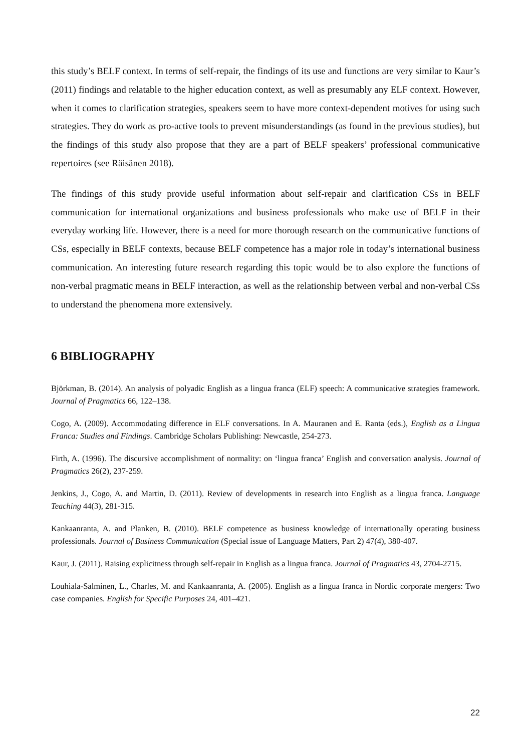this study’s BELF context. In terms of self-repair, the findings of its use and functions are very similar to Kaur’s (2011) findings and relatable to the higher education context, as well as presumably any ELF context. However, when it comes to clarification strategies, speakers seem to have more context-dependent motives for using such strategies. They do work as pro-active tools to prevent misunderstandings (as found in the previous studies), but the findings of this study also propose that they are a part of BELF speakers’ professional communicative repertoires (see Räisänen 2018).
The findings of this study provide useful information about self-repair and clarification CSs in BELF communication for international organizations and business professionals who make use of BELF in their everyday working life. However, there is a need for more thorough research on the communicative functions of CSs, especially in BELF contexts, because BELF competence has a major role in today’s international business communication. An interesting future research regarding this topic would be to also explore the functions of non-verbal pragmatic means in BELF interaction, as well as the relationship between verbal and non-verbal CSs to understand the phenomena more extensively.
6 BIBLIOGRAPHY
Björkman, B. (2014). An analysis of polyadic English as a lingua franca (ELF) speech: A communicative strategies framework. Journal of Pragmatics 66, 122–138.
Cogo, A. (2009). Accommodating difference in ELF conversations. In A. Mauranen and E. Ranta (eds.), English as a Lingua Franca: Studies and Findings. Cambridge Scholars Publishing: Newcastle, 254-273.
Firth, A. (1996). The discursive accomplishment of normality: on ‘lingua franca’ English and conversation analysis. Journal of Pragmatics 26(2), 237-259.
Jenkins, J., Cogo, A. and Martin, D. (2011). Review of developments in research into English as a lingua franca. Language Teaching 44(3), 281-315.
Kankaanranta, A. and Planken, B. (2010). BELF competence as business knowledge of internationally operating business professionals. Journal of Business Communication (Special issue of Language Matters, Part 2) 47(4), 380-407.
Kaur, J. (2011). Raising explicitness through self-repair in English as a lingua franca. Journal of Pragmatics 43, 2704-2715.
Louhiala-Salminen, L., Charles, M. and Kankaanranta, A. (2005). English as a lingua franca in Nordic corporate mergers: Two case companies. English for Specific Purposes 24, 401–421.
22